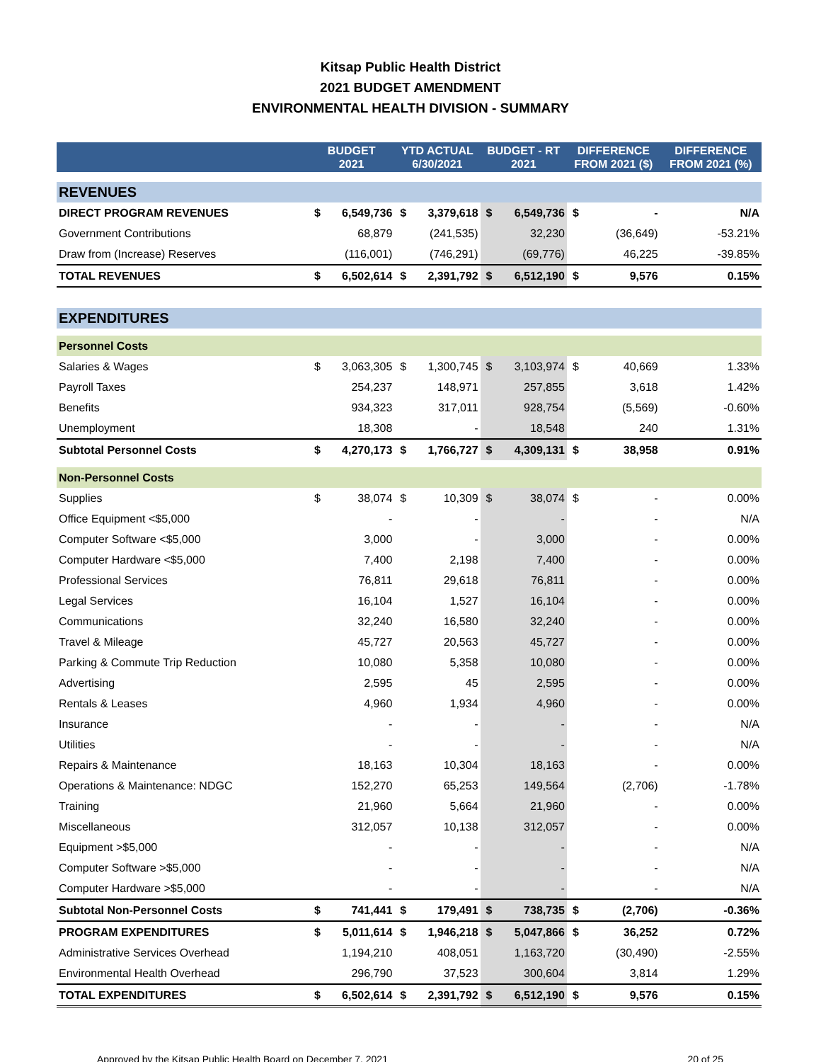Kitsap Public Health District
2021 BUDGET AMENDMENT
ENVIRONMENTAL HEALTH DIVISION - SUMMARY
| | BUDGET 2021 | | YTD ACTUAL 6/30/2021 | | BUDGET - RT 2021 | | DIFFERENCE FROM 2021 ($) | | DIFFERENCE FROM 2021 (%) |
| --- | --- | --- | --- | --- | --- | --- | --- | --- | --- |
| REVENUES | | | | | | | | | |
| DIRECT PROGRAM REVENUES | $ | 6,549,736 | $ | 3,379,618 | $ | 6,549,736 | $ | - | N/A |
| Government Contributions | | 68,879 | | (241,535) | | 32,230 | | (36,649) | -53.21% |
| Draw from (Increase) Reserves | | (116,001) | | (746,291) | | (69,776) | | 46,225 | -39.85% |
| TOTAL REVENUES | $ | 6,502,614 | $ | 2,391,792 | $ | 6,512,190 | $ | 9,576 | 0.15% |
| EXPENDITURES | | | | | | | | | |
| Personnel Costs | | | | | | | | | |
| Salaries & Wages | $ | 3,063,305 | $ | 1,300,745 | $ | 3,103,974 | $ | 40,669 | 1.33% |
| Payroll Taxes | | 254,237 | | 148,971 | | 257,855 | | 3,618 | 1.42% |
| Benefits | | 934,323 | | 317,011 | | 928,754 | | (5,569) | -0.60% |
| Unemployment | | 18,308 | | - | | 18,548 | | 240 | 1.31% |
| Subtotal Personnel Costs | $ | 4,270,173 | $ | 1,766,727 | $ | 4,309,131 | $ | 38,958 | 0.91% |
| Non-Personnel Costs | | | | | | | | | |
| Supplies | $ | 38,074 | $ | 10,309 | $ | 38,074 | $ | - | 0.00% |
| Office Equipment <$5,000 | | - | | - | | - | | - | N/A |
| Computer Software <$5,000 | | 3,000 | | - | | 3,000 | | - | 0.00% |
| Computer Hardware <$5,000 | | 7,400 | | 2,198 | | 7,400 | | - | 0.00% |
| Professional Services | | 76,811 | | 29,618 | | 76,811 | | - | 0.00% |
| Legal Services | | 16,104 | | 1,527 | | 16,104 | | - | 0.00% |
| Communications | | 32,240 | | 16,580 | | 32,240 | | - | 0.00% |
| Travel & Mileage | | 45,727 | | 20,563 | | 45,727 | | - | 0.00% |
| Parking & Commute Trip Reduction | | 10,080 | | 5,358 | | 10,080 | | - | 0.00% |
| Advertising | | 2,595 | | 45 | | 2,595 | | - | 0.00% |
| Rentals & Leases | | 4,960 | | 1,934 | | 4,960 | | - | 0.00% |
| Insurance | | - | | - | | - | | - | N/A |
| Utilities | | - | | - | | - | | - | N/A |
| Repairs & Maintenance | | 18,163 | | 10,304 | | 18,163 | | - | 0.00% |
| Operations & Maintenance: NDGC | | 152,270 | | 65,253 | | 149,564 | | (2,706) | -1.78% |
| Training | | 21,960 | | 5,664 | | 21,960 | | - | 0.00% |
| Miscellaneous | | 312,057 | | 10,138 | | 312,057 | | - | 0.00% |
| Equipment >$5,000 | | - | | - | | - | | - | N/A |
| Computer Software >$5,000 | | - | | - | | - | | - | N/A |
| Computer Hardware >$5,000 | | - | | - | | - | | - | N/A |
| Subtotal Non-Personnel Costs | $ | 741,441 | $ | 179,491 | $ | 738,735 | $ | (2,706) | -0.36% |
| PROGRAM EXPENDITURES | $ | 5,011,614 | $ | 1,946,218 | $ | 5,047,866 | $ | 36,252 | 0.72% |
| Administrative Services Overhead | | 1,194,210 | | 408,051 | | 1,163,720 | | (30,490) | -2.55% |
| Environmental Health Overhead | | 296,790 | | 37,523 | | 300,604 | | 3,814 | 1.29% |
| TOTAL EXPENDITURES | $ | 6,502,614 | $ | 2,391,792 | $ | 6,512,190 | $ | 9,576 | 0.15% |
Approved by the Kitsap Public Health Board on December 7, 2021 20 of 25